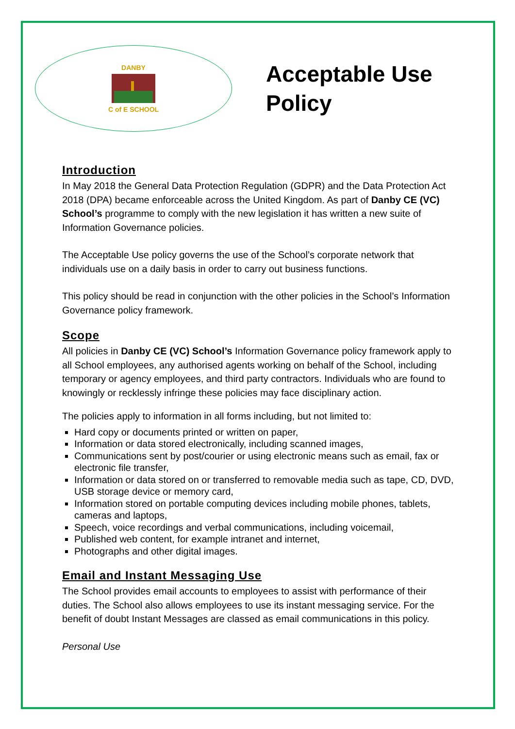DANBY
C of E SCHOOL
Acceptable Use
Policy
Introduction
In May 2018 the General Data Protection Regulation (GDPR) and the Data Protection Act 2018 (DPA) became enforceable across the United Kingdom. As part of Danby CE (VC) School’s programme to comply with the new legislation it has written a new suite of Information Governance policies.
The Acceptable Use policy governs the use of the School’s corporate network that individuals use on a daily basis in order to carry out business functions.
This policy should be read in conjunction with the other policies in the School’s Information Governance policy framework.
Scope
All policies in Danby CE (VC) School’s Information Governance policy framework apply to all School employees, any authorised agents working on behalf of the School, including temporary or agency employees, and third party contractors. Individuals who are found to knowingly or recklessly infringe these policies may face disciplinary action.
The policies apply to information in all forms including, but not limited to:
Hard copy or documents printed or written on paper,
Information or data stored electronically, including scanned images,
Communications sent by post/courier or using electronic means such as email, fax or electronic file transfer,
Information or data stored on or transferred to removable media such as tape, CD, DVD, USB storage device or memory card,
Information stored on portable computing devices including mobile phones, tablets, cameras and laptops,
Speech, voice recordings and verbal communications, including voicemail,
Published web content, for example intranet and internet,
Photographs and other digital images.
Email and Instant Messaging Use
The School provides email accounts to employees to assist with performance of their duties. The School also allows employees to use its instant messaging service. For the benefit of doubt Instant Messages are classed as email communications in this policy.
Personal Use